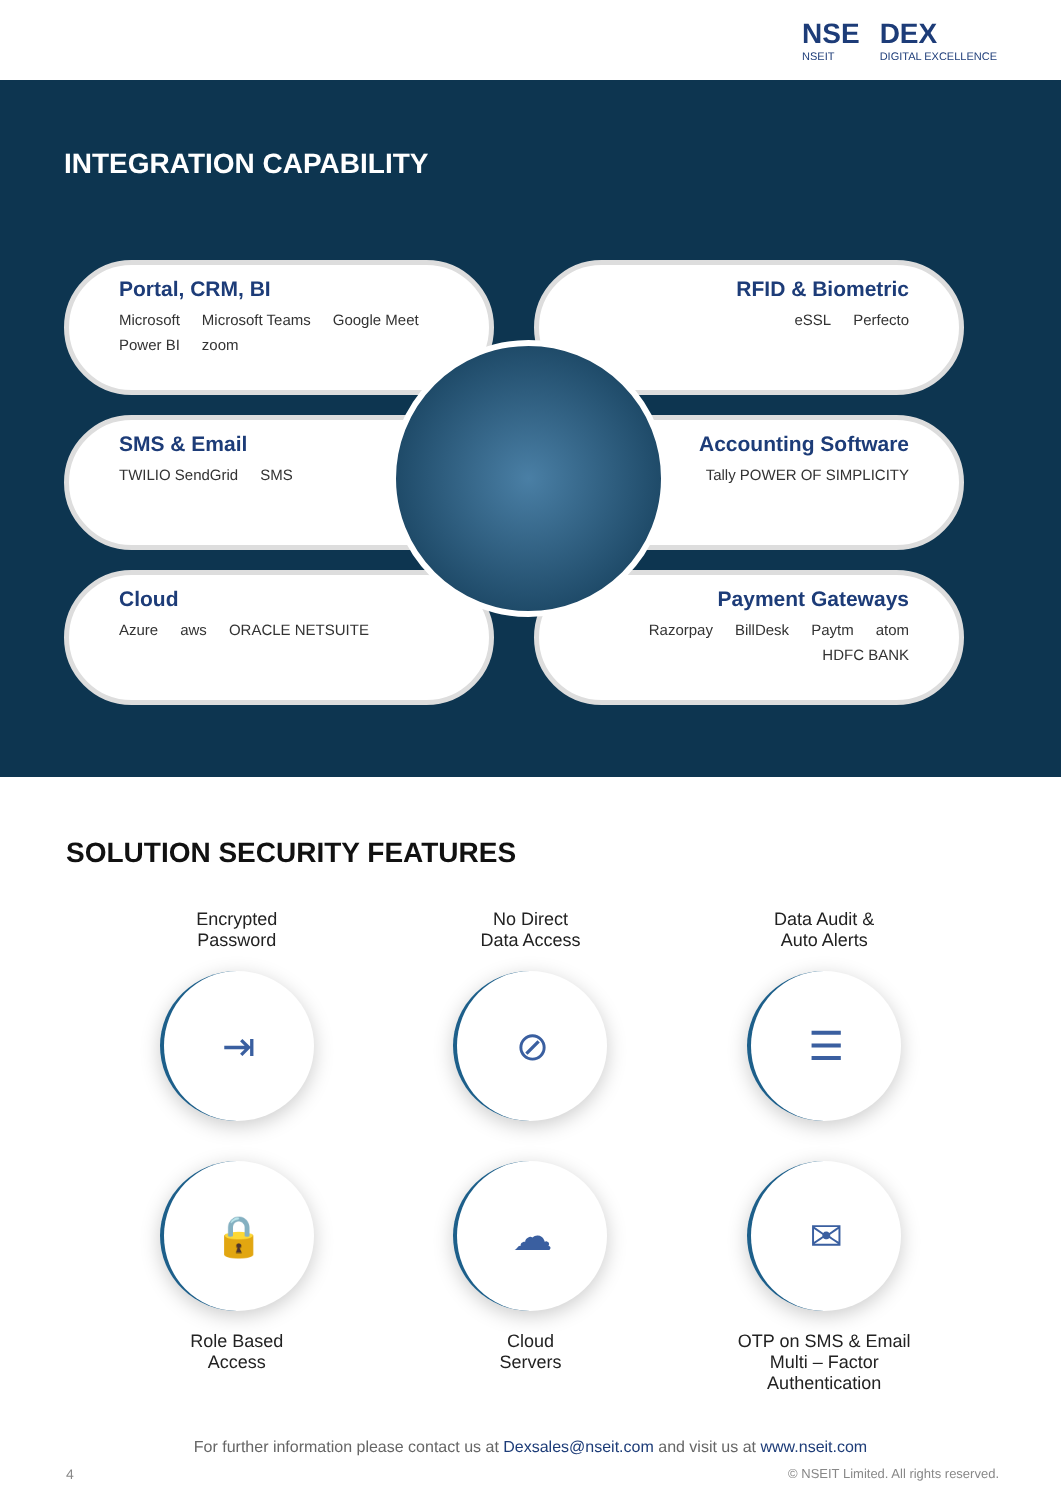NSE
NSEIT
DEX
DIGITAL EXCELLENCE
INTEGRATION CAPABILITY
Portal, CRM, BI
Microsoft Microsoft Teams Google Meet Power BI zoom
RFID & Biometric
eSSL Perfecto
SMS & Email
TWILIO SendGrid SMS
Accounting Software
Tally POWER OF SIMPLICITY
Cloud
Azure aws ORACLE NETSUITE
Payment Gateways
Razorpay BillDesk Paytm atom HDFC BANK
SOLUTION SECURITY FEATURES
Encrypted
Password
⇥
No Direct
Data Access
⊘
Data Audit &
Auto Alerts
☰
🔒
Role Based
Access
☁
Cloud
Servers
✉
OTP on SMS & Email
Multi – Factor
Authentication
For further information please contact us at Dexsales@nseit.com and visit us at www.nseit.com
4
© NSEIT Limited. All rights reserved.